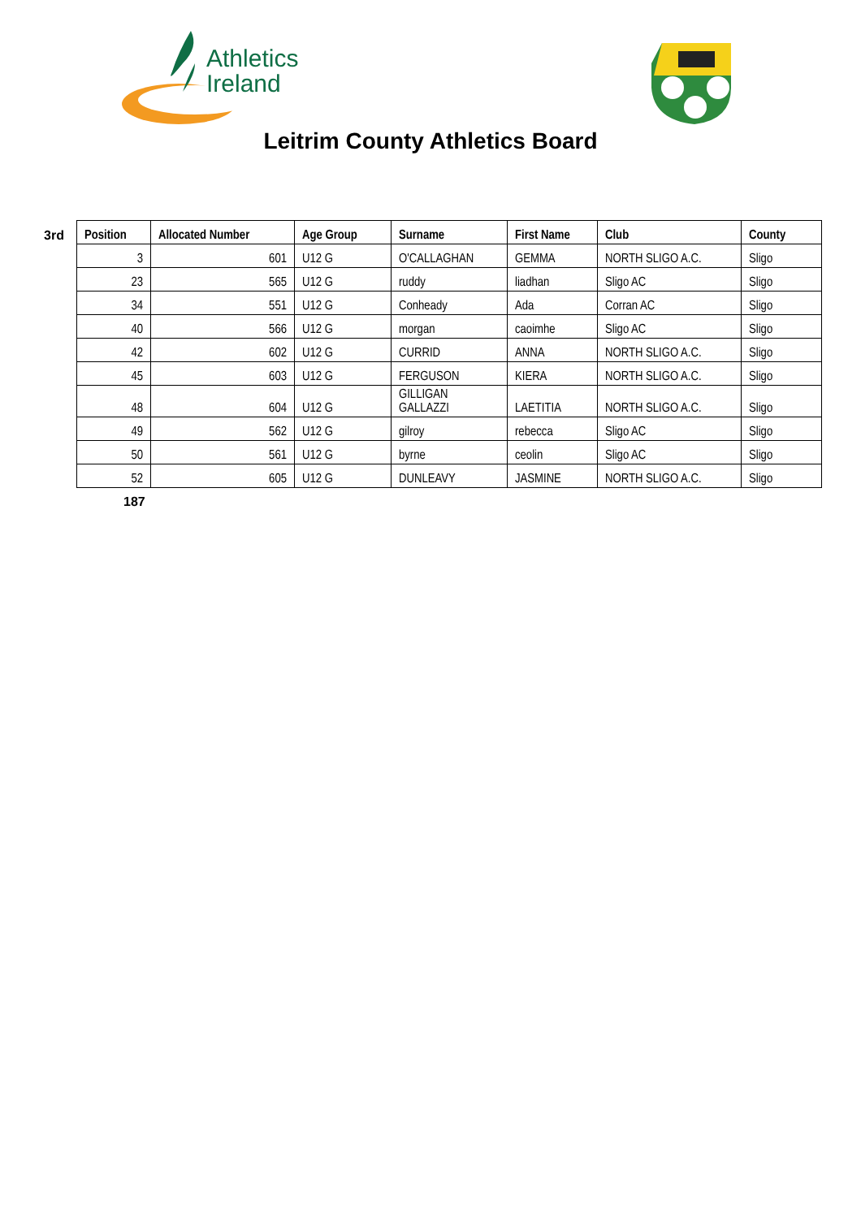Athletics
Ireland
Leitrim County Athletics Board
3rd
| Position | Allocated Number | Age Group | Surname | First Name | Club | County |
| --- | --- | --- | --- | --- | --- | --- |
| 3 | 601 | U12 G | O'CALLAGHAN | GEMMA | NORTH SLIGO A.C. | Sligo |
| 23 | 565 | U12 G | ruddy | liadhan | Sligo AC | Sligo |
| 34 | 551 | U12 G | Conheady | Ada | Corran AC | Sligo |
| 40 | 566 | U12 G | morgan | caoimhe | Sligo AC | Sligo |
| 42 | 602 | U12 G | CURRID | ANNA | NORTH SLIGO A.C. | Sligo |
| 45 | 603 | U12 G | FERGUSON | KIERA | NORTH SLIGO A.C. | Sligo |
| 48 | 604 | U12 G | GILLIGAN GALLAZZI | LAETITIA | NORTH SLIGO A.C. | Sligo |
| 49 | 562 | U12 G | gilroy | rebecca | Sligo AC | Sligo |
| 50 | 561 | U12 G | byrne | ceolin | Sligo AC | Sligo |
| 52 | 605 | U12 G | DUNLEAVY | JASMINE | NORTH SLIGO A.C. | Sligo |
187